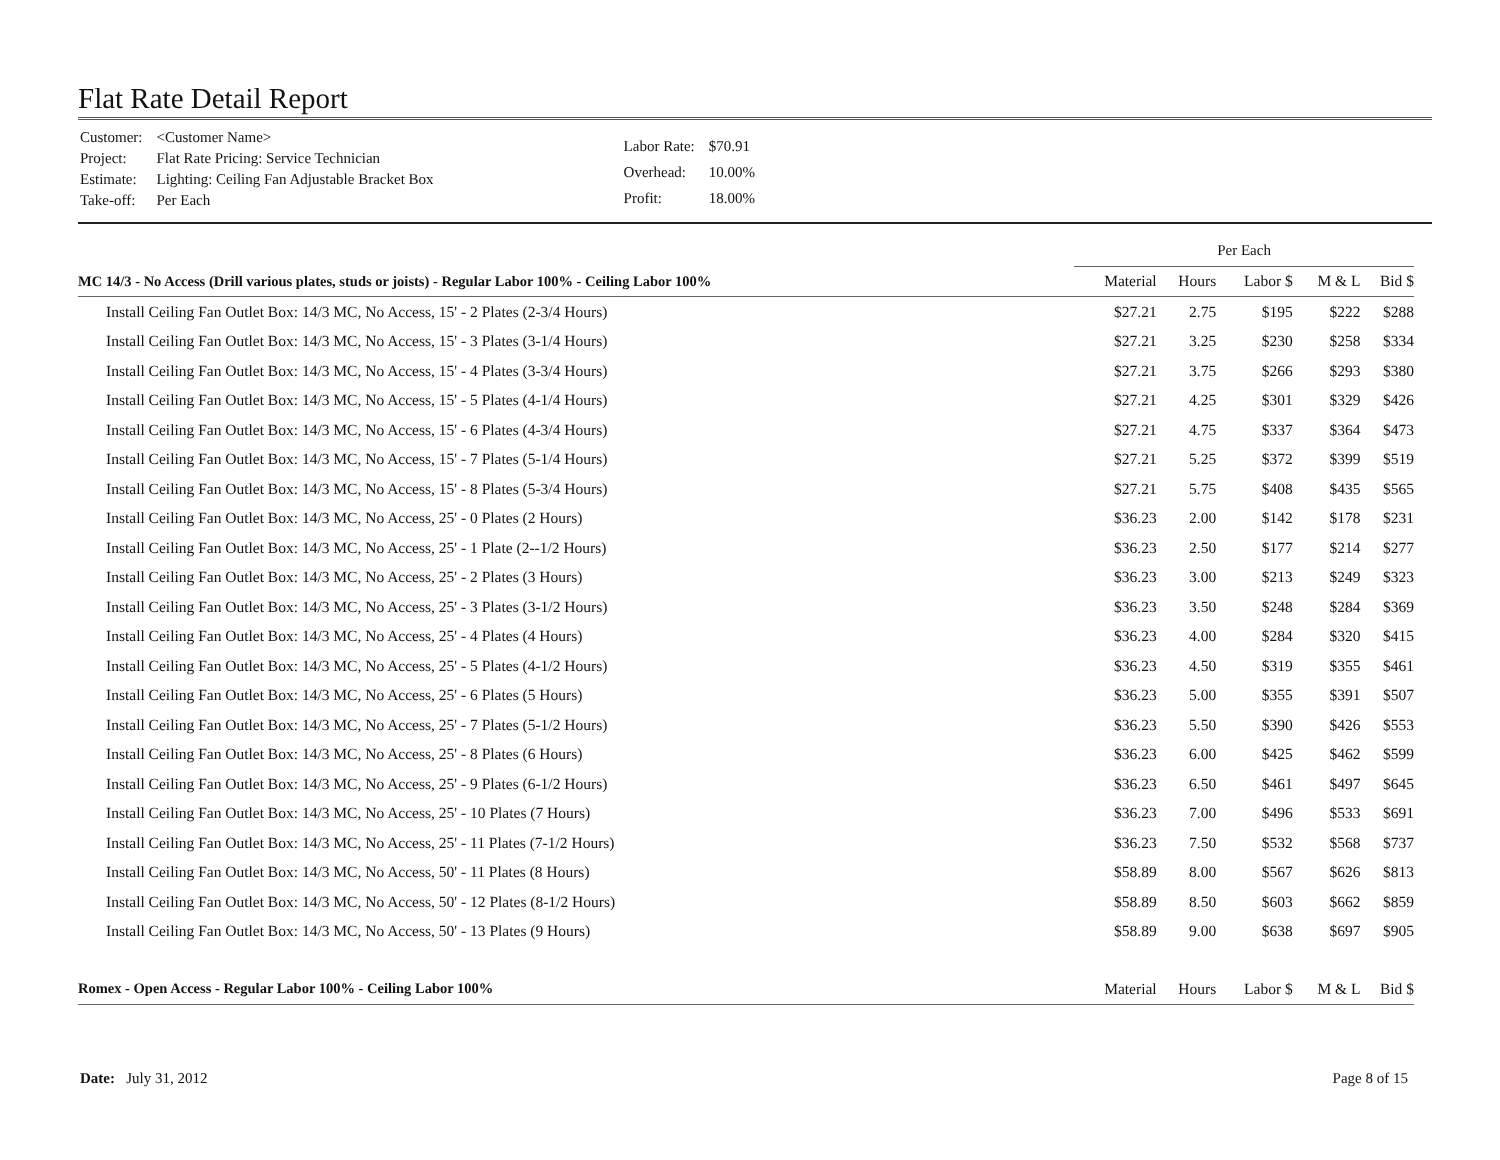Flat Rate Detail Report
| Customer: | <Customer Name> |
| Project: | Flat Rate Pricing: Service Technician |
| Estimate: | Lighting: Ceiling Fan Adjustable Bracket Box |
| Take-off: | Per Each |
| Labor Rate: | $70.91 |
| Overhead: | 10.00% |
| Profit: | 18.00% |
| | Per Each | | | | |
| --- | --- | --- | --- | --- | --- |
| MC 14/3 - No Access (Drill various plates, studs or joists) - Regular Labor 100% - Ceiling Labor 100% | Material | Hours | Labor $ | M & L | Bid $ |
| Install Ceiling Fan Outlet Box: 14/3 MC, No Access, 15' - 2 Plates (2-3/4 Hours) | $27.21 | 2.75 | $195 | $222 | $288 |
| Install Ceiling Fan Outlet Box: 14/3 MC, No Access, 15' - 3 Plates (3-1/4 Hours) | $27.21 | 3.25 | $230 | $258 | $334 |
| Install Ceiling Fan Outlet Box: 14/3 MC, No Access, 15' - 4 Plates (3-3/4 Hours) | $27.21 | 3.75 | $266 | $293 | $380 |
| Install Ceiling Fan Outlet Box: 14/3 MC, No Access, 15' - 5 Plates (4-1/4 Hours) | $27.21 | 4.25 | $301 | $329 | $426 |
| Install Ceiling Fan Outlet Box: 14/3 MC, No Access, 15' - 6 Plates (4-3/4 Hours) | $27.21 | 4.75 | $337 | $364 | $473 |
| Install Ceiling Fan Outlet Box: 14/3 MC, No Access, 15' - 7 Plates (5-1/4 Hours) | $27.21 | 5.25 | $372 | $399 | $519 |
| Install Ceiling Fan Outlet Box: 14/3 MC, No Access, 15' - 8 Plates (5-3/4 Hours) | $27.21 | 5.75 | $408 | $435 | $565 |
| Install Ceiling Fan Outlet Box: 14/3 MC, No Access, 25' - 0 Plates (2 Hours) | $36.23 | 2.00 | $142 | $178 | $231 |
| Install Ceiling Fan Outlet Box: 14/3 MC, No Access, 25' - 1 Plate (2--1/2 Hours) | $36.23 | 2.50 | $177 | $214 | $277 |
| Install Ceiling Fan Outlet Box: 14/3 MC, No Access, 25' - 2 Plates (3 Hours) | $36.23 | 3.00 | $213 | $249 | $323 |
| Install Ceiling Fan Outlet Box: 14/3 MC, No Access, 25' - 3 Plates (3-1/2 Hours) | $36.23 | 3.50 | $248 | $284 | $369 |
| Install Ceiling Fan Outlet Box: 14/3 MC, No Access, 25' - 4 Plates (4 Hours) | $36.23 | 4.00 | $284 | $320 | $415 |
| Install Ceiling Fan Outlet Box: 14/3 MC, No Access, 25' - 5 Plates (4-1/2 Hours) | $36.23 | 4.50 | $319 | $355 | $461 |
| Install Ceiling Fan Outlet Box: 14/3 MC, No Access, 25' - 6 Plates (5 Hours) | $36.23 | 5.00 | $355 | $391 | $507 |
| Install Ceiling Fan Outlet Box: 14/3 MC, No Access, 25' - 7 Plates (5-1/2 Hours) | $36.23 | 5.50 | $390 | $426 | $553 |
| Install Ceiling Fan Outlet Box: 14/3 MC, No Access, 25' - 8 Plates (6 Hours) | $36.23 | 6.00 | $425 | $462 | $599 |
| Install Ceiling Fan Outlet Box: 14/3 MC, No Access, 25' - 9 Plates (6-1/2 Hours) | $36.23 | 6.50 | $461 | $497 | $645 |
| Install Ceiling Fan Outlet Box: 14/3 MC, No Access, 25' - 10 Plates (7 Hours) | $36.23 | 7.00 | $496 | $533 | $691 |
| Install Ceiling Fan Outlet Box: 14/3 MC, No Access, 25' - 11 Plates (7-1/2 Hours) | $36.23 | 7.50 | $532 | $568 | $737 |
| Install Ceiling Fan Outlet Box: 14/3 MC, No Access, 50' - 11 Plates (8 Hours) | $58.89 | 8.00 | $567 | $626 | $813 |
| Install Ceiling Fan Outlet Box: 14/3 MC, No Access, 50' - 12 Plates (8-1/2 Hours) | $58.89 | 8.50 | $603 | $662 | $859 |
| Install Ceiling Fan Outlet Box: 14/3 MC, No Access, 50' - 13 Plates (9 Hours) | $58.89 | 9.00 | $638 | $697 | $905 |
| Romex - Open Access - Regular Labor 100% - Ceiling Labor 100% | Material | Hours | Labor $ | M & L | Bid $ |
Date: July 31, 2012 Page 8 of 15